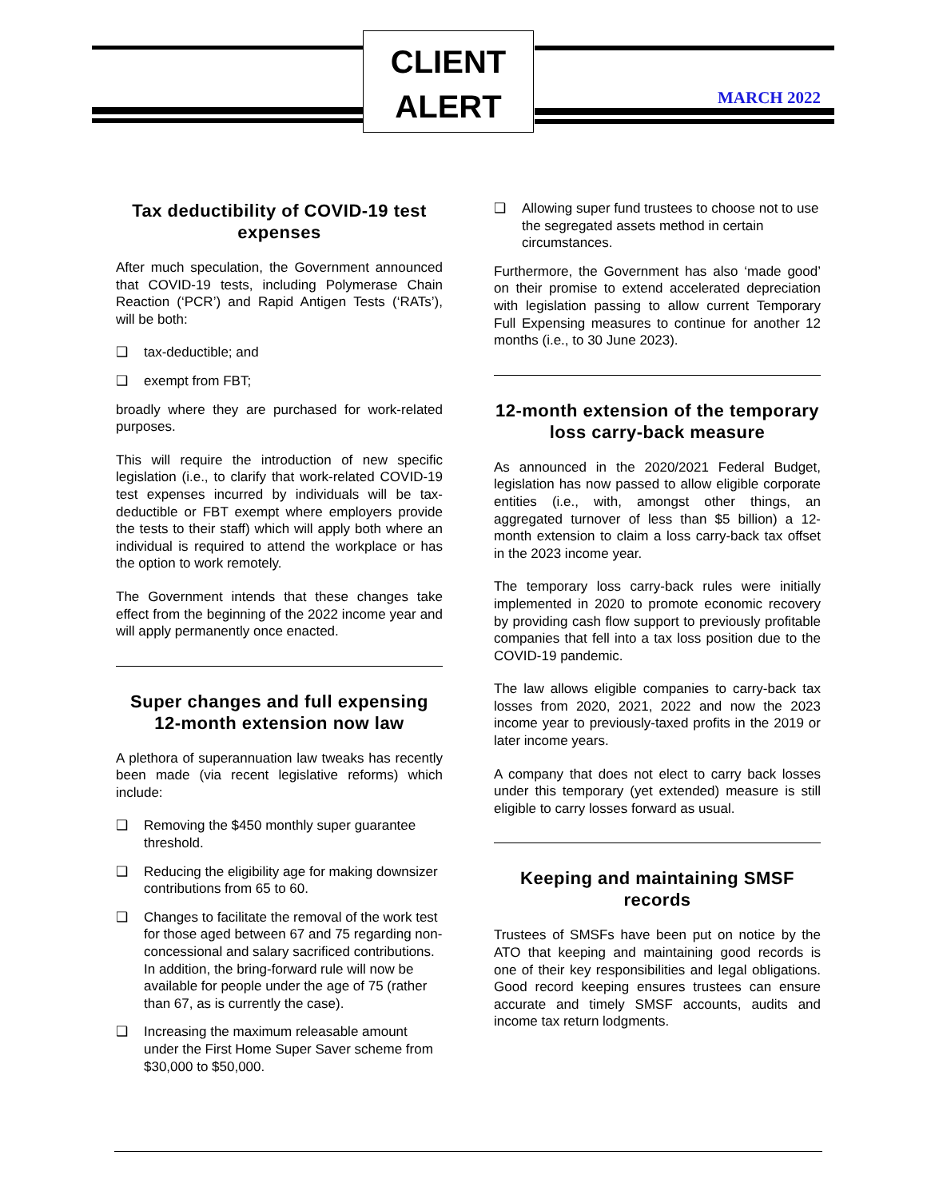CLIENT
ALERT
MARCH 2022
Tax deductibility of COVID-19 test expenses
After much speculation, the Government announced that COVID-19 tests, including Polymerase Chain Reaction (‘PCR’) and Rapid Antigen Tests (‘RATs’), will be both:
❑ tax-deductible; and
❑ exempt from FBT;
broadly where they are purchased for work-related purposes.
This will require the introduction of new specific legislation (i.e., to clarify that work-related COVID-19 test expenses incurred by individuals will be tax-deductible or FBT exempt where employers provide the tests to their staff) which will apply both where an individual is required to attend the workplace or has the option to work remotely.
The Government intends that these changes take effect from the beginning of the 2022 income year and will apply permanently once enacted.
Super changes and full expensing 12-month extension now law
A plethora of superannuation law tweaks has recently been made (via recent legislative reforms) which include:
❑ Removing the $450 monthly super guarantee threshold.
❑ Reducing the eligibility age for making downsizer contributions from 65 to 60.
❑ Changes to facilitate the removal of the work test for those aged between 67 and 75 regarding non-concessional and salary sacrificed contributions. In addition, the bring-forward rule will now be available for people under the age of 75 (rather than 67, as is currently the case).
❑ Increasing the maximum releasable amount under the First Home Super Saver scheme from $30,000 to $50,000.
❑ Allowing super fund trustees to choose not to use the segregated assets method in certain circumstances.
Furthermore, the Government has also ‘made good’ on their promise to extend accelerated depreciation with legislation passing to allow current Temporary Full Expensing measures to continue for another 12 months (i.e., to 30 June 2023).
12-month extension of the temporary loss carry-back measure
As announced in the 2020/2021 Federal Budget, legislation has now passed to allow eligible corporate entities (i.e., with, amongst other things, an aggregated turnover of less than $5 billion) a 12-month extension to claim a loss carry-back tax offset in the 2023 income year.
The temporary loss carry-back rules were initially implemented in 2020 to promote economic recovery by providing cash flow support to previously profitable companies that fell into a tax loss position due to the COVID-19 pandemic.
The law allows eligible companies to carry-back tax losses from 2020, 2021, 2022 and now the 2023 income year to previously-taxed profits in the 2019 or later income years.
A company that does not elect to carry back losses under this temporary (yet extended) measure is still eligible to carry losses forward as usual.
Keeping and maintaining SMSF records
Trustees of SMSFs have been put on notice by the ATO that keeping and maintaining good records is one of their key responsibilities and legal obligations. Good record keeping ensures trustees can ensure accurate and timely SMSF accounts, audits and income tax return lodgments.